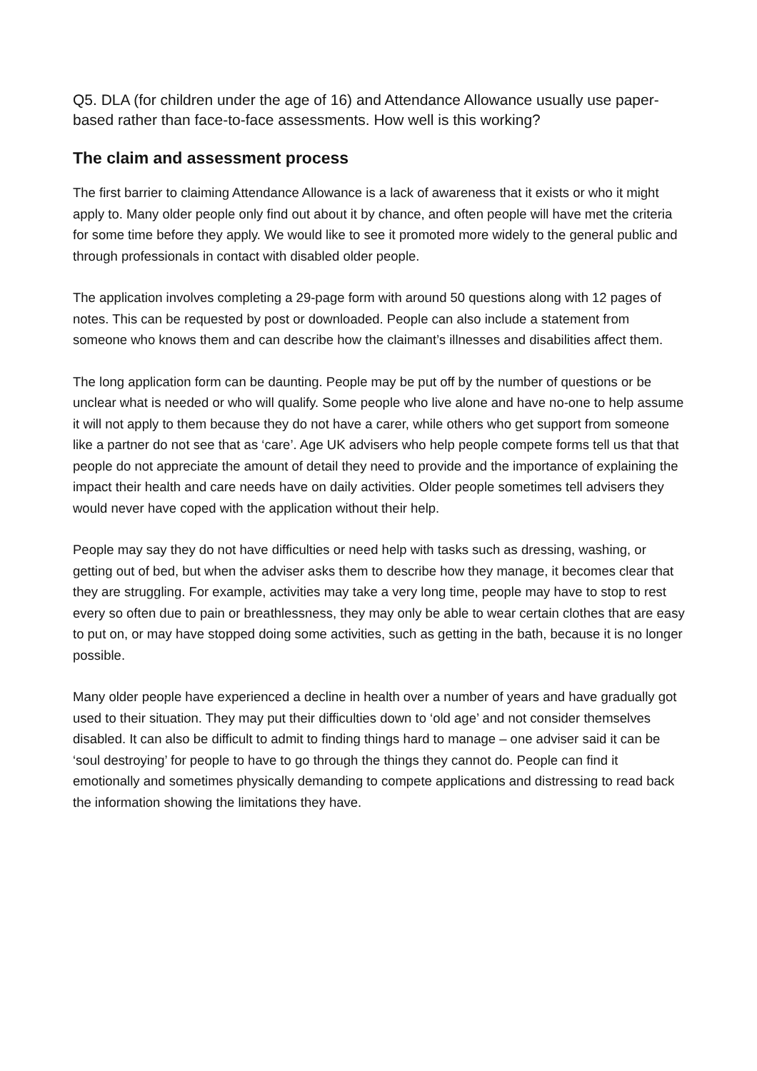Q5. DLA (for children under the age of 16) and Attendance Allowance usually use paper-based rather than face-to-face assessments. How well is this working?
The claim and assessment process
The first barrier to claiming Attendance Allowance is a lack of awareness that it exists or who it might apply to. Many older people only find out about it by chance, and often people will have met the criteria for some time before they apply. We would like to see it promoted more widely to the general public and through professionals in contact with disabled older people.
The application involves completing a 29-page form with around 50 questions along with 12 pages of notes. This can be requested by post or downloaded. People can also include a statement from someone who knows them and can describe how the claimant’s illnesses and disabilities affect them.
The long application form can be daunting. People may be put off by the number of questions or be unclear what is needed or who will qualify. Some people who live alone and have no-one to help assume it will not apply to them because they do not have a carer, while others who get support from someone like a partner do not see that as ‘care’. Age UK advisers who help people compete forms tell us that that people do not appreciate the amount of detail they need to provide and the importance of explaining the impact their health and care needs have on daily activities. Older people sometimes tell advisers they would never have coped with the application without their help.
People may say they do not have difficulties or need help with tasks such as dressing, washing, or getting out of bed, but when the adviser asks them to describe how they manage, it becomes clear that they are struggling. For example, activities may take a very long time, people may have to stop to rest every so often due to pain or breathlessness, they may only be able to wear certain clothes that are easy to put on, or may have stopped doing some activities, such as getting in the bath, because it is no longer possible.
Many older people have experienced a decline in health over a number of years and have gradually got used to their situation. They may put their difficulties down to ‘old age’ and not consider themselves disabled. It can also be difficult to admit to finding things hard to manage – one adviser said it can be ‘soul destroying’ for people to have to go through the things they cannot do. People can find it emotionally and sometimes physically demanding to compete applications and distressing to read back the information showing the limitations they have.